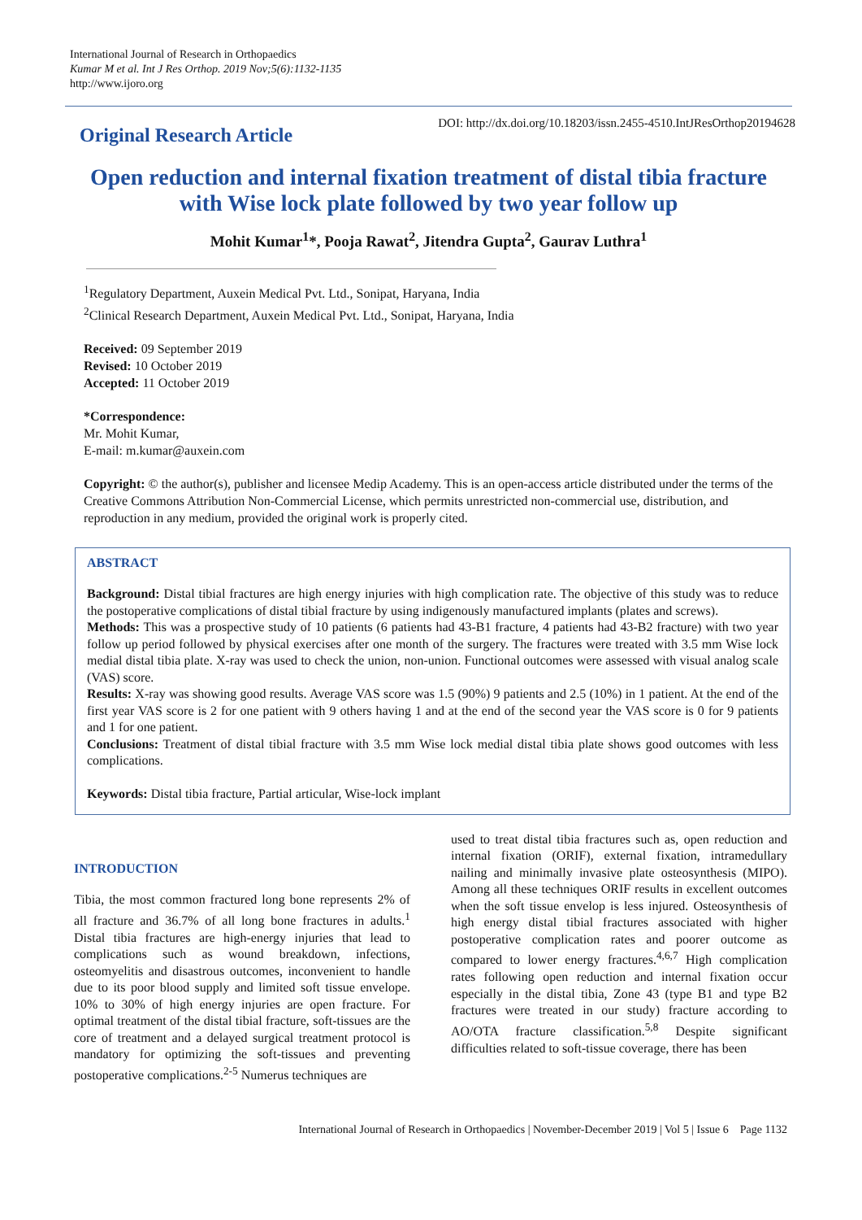International Journal of Research in Orthopaedics
Kumar M et al. Int J Res Orthop. 2019 Nov;5(6):1132-1135
http://www.ijoro.org
Original Research Article
DOI: http://dx.doi.org/10.18203/issn.2455-4510.IntJResOrthop20194628
Open reduction and internal fixation treatment of distal tibia fracture with Wise lock plate followed by two year follow up
Mohit Kumar<sup>1</sup>*, Pooja Rawat<sup>2</sup>, Jitendra Gupta<sup>2</sup>, Gaurav Luthra<sup>1</sup>
<sup>1</sup> Regulatory Department, Auxein Medical Pvt. Ltd., Sonipat, Haryana, India
<sup>2</sup> Clinical Research Department, Auxein Medical Pvt. Ltd., Sonipat, Haryana, India
Received: 09 September 2019
Revised: 10 October 2019
Accepted: 11 October 2019
*Correspondence:
Mr. Mohit Kumar,
E-mail: m.kumar@auxein.com
Copyright: © the author(s), publisher and licensee Medip Academy. This is an open-access article distributed under the terms of the Creative Commons Attribution Non-Commercial License, which permits unrestricted non-commercial use, distribution, and reproduction in any medium, provided the original work is properly cited.
ABSTRACT
Background: Distal tibial fractures are high energy injuries with high complication rate. The objective of this study was to reduce the postoperative complications of distal tibial fracture by using indigenously manufactured implants (plates and screws).
Methods: This was a prospective study of 10 patients (6 patients had 43-B1 fracture, 4 patients had 43-B2 fracture) with two year follow up period followed by physical exercises after one month of the surgery. The fractures were treated with 3.5 mm Wise lock medial distal tibia plate. X-ray was used to check the union, non-union. Functional outcomes were assessed with visual analog scale (VAS) score.
Results: X-ray was showing good results. Average VAS score was 1.5 (90%) 9 patients and 2.5 (10%) in 1 patient. At the end of the first year VAS score is 2 for one patient with 9 others having 1 and at the end of the second year the VAS score is 0 for 9 patients and 1 for one patient.
Conclusions: Treatment of distal tibial fracture with 3.5 mm Wise lock medial distal tibia plate shows good outcomes with less complications.
Keywords: Distal tibia fracture, Partial articular, Wise-lock implant
INTRODUCTION
Tibia, the most common fractured long bone represents 2% of all fracture and 36.7% of all long bone fractures in adults.<sup>1</sup> Distal tibia fractures are high-energy injuries that lead to complications such as wound breakdown, infections, osteomyelitis and disastrous outcomes, inconvenient to handle due to its poor blood supply and limited soft tissue envelope. 10% to 30% of high energy injuries are open fracture. For optimal treatment of the distal tibial fracture, soft-tissues are the core of treatment and a delayed surgical treatment protocol is mandatory for optimizing the soft-tissues and preventing postoperative complications.<sup>2-5</sup> Numerus techniques are
used to treat distal tibia fractures such as, open reduction and internal fixation (ORIF), external fixation, intramedullary nailing and minimally invasive plate osteosynthesis (MIPO). Among all these techniques ORIF results in excellent outcomes when the soft tissue envelop is less injured. Osteosynthesis of high energy distal tibial fractures associated with higher postoperative complication rates and poorer outcome as compared to lower energy fractures.<sup>4,6,7</sup> High complication rates following open reduction and internal fixation occur especially in the distal tibia, Zone 43 (type B1 and type B2 fractures were treated in our study) fracture according to AO/OTA fracture classification.<sup>5,8</sup> Despite significant difficulties related to soft-tissue coverage, there has been
International Journal of Research in Orthopaedics | November-December 2019 | Vol 5 | Issue 6 Page 1132